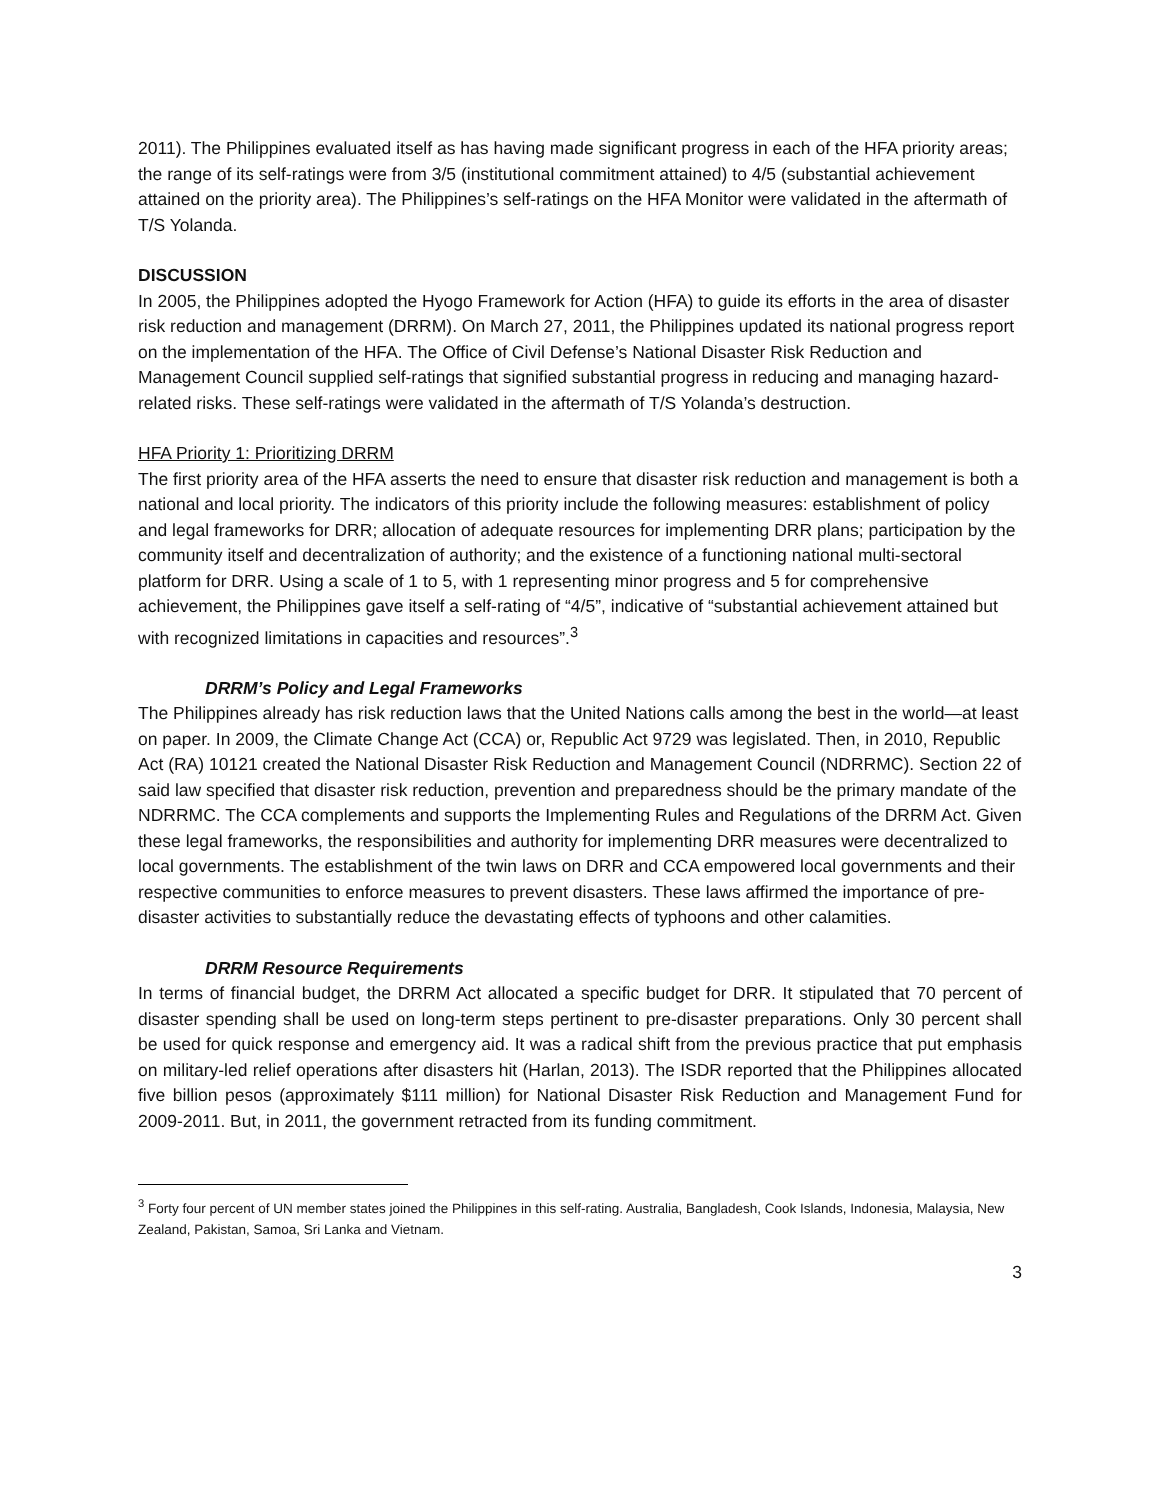2011). The Philippines evaluated itself as has having made significant progress in each of the HFA priority areas; the range of its self-ratings were from 3/5 (institutional commitment attained) to 4/5 (substantial achievement attained on the priority area). The Philippines’s self-ratings on the HFA Monitor were validated in the aftermath of T/S Yolanda.
DISCUSSION
In 2005, the Philippines adopted the Hyogo Framework for Action (HFA) to guide its efforts in the area of disaster risk reduction and management (DRRM). On March 27, 2011, the Philippines updated its national progress report on the implementation of the HFA. The Office of Civil Defense’s National Disaster Risk Reduction and Management Council supplied self-ratings that signified substantial progress in reducing and managing hazard-related risks. These self-ratings were validated in the aftermath of T/S Yolanda’s destruction.
HFA Priority 1: Prioritizing DRRM
The first priority area of the HFA asserts the need to ensure that disaster risk reduction and management is both a national and local priority. The indicators of this priority include the following measures: establishment of policy and legal frameworks for DRR; allocation of adequate resources for implementing DRR plans; participation by the community itself and decentralization of authority; and the existence of a functioning national multi-sectoral platform for DRR. Using a scale of 1 to 5, with 1 representing minor progress and 5 for comprehensive achievement, the Philippines gave itself a self-rating of “4/5”, indicative of “substantial achievement attained but with recognized limitations in capacities and resources”.<sup>3</sup>
DRRM’s Policy and Legal Frameworks
The Philippines already has risk reduction laws that the United Nations calls among the best in the world—at least on paper. In 2009, the Climate Change Act (CCA) or, Republic Act 9729 was legislated. Then, in 2010, Republic Act (RA) 10121 created the National Disaster Risk Reduction and Management Council (NDRRMC). Section 22 of said law specified that disaster risk reduction, prevention and preparedness should be the primary mandate of the NDRRMC. The CCA complements and supports the Implementing Rules and Regulations of the DRRM Act. Given these legal frameworks, the responsibilities and authority for implementing DRR measures were decentralized to local governments. The establishment of the twin laws on DRR and CCA empowered local governments and their respective communities to enforce measures to prevent disasters. These laws affirmed the importance of pre-disaster activities to substantially reduce the devastating effects of typhoons and other calamities.
DRRM Resource Requirements
In terms of financial budget, the DRRM Act allocated a specific budget for DRR. It stipulated that 70 percent of disaster spending shall be used on long-term steps pertinent to pre-disaster preparations. Only 30 percent shall be used for quick response and emergency aid. It was a radical shift from the previous practice that put emphasis on military-led relief operations after disasters hit (Harlan, 2013). The ISDR reported that the Philippines allocated five billion pesos (approximately $111 million) for National Disaster Risk Reduction and Management Fund for 2009-2011. But, in 2011, the government retracted from its funding commitment.
<sup>3</sup> Forty four percent of UN member states joined the Philippines in this self-rating. Australia, Bangladesh, Cook Islands, Indonesia, Malaysia, New Zealand, Pakistan, Samoa, Sri Lanka and Vietnam.
3